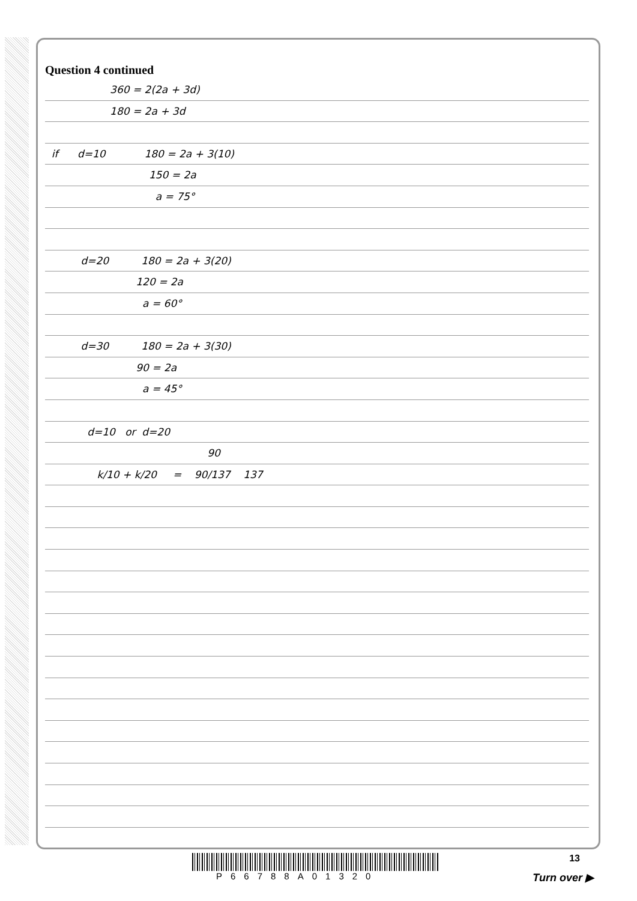Question 4 continued
360 = 2(2a + 3d)
180 = 2a + 3d
if d=10 180 = 2a + 3(10)
150 = 2a
a = 75°
d=20 180 = 2a + 3(20)
120 = 2a
a = 60°
d=30 180 = 2a + 3(30)
90 = 2a
a = 45°
d=10 or d=20
90
k/10 + k/20 = 90/137 137
P66788A01320
13
Turn over ▶